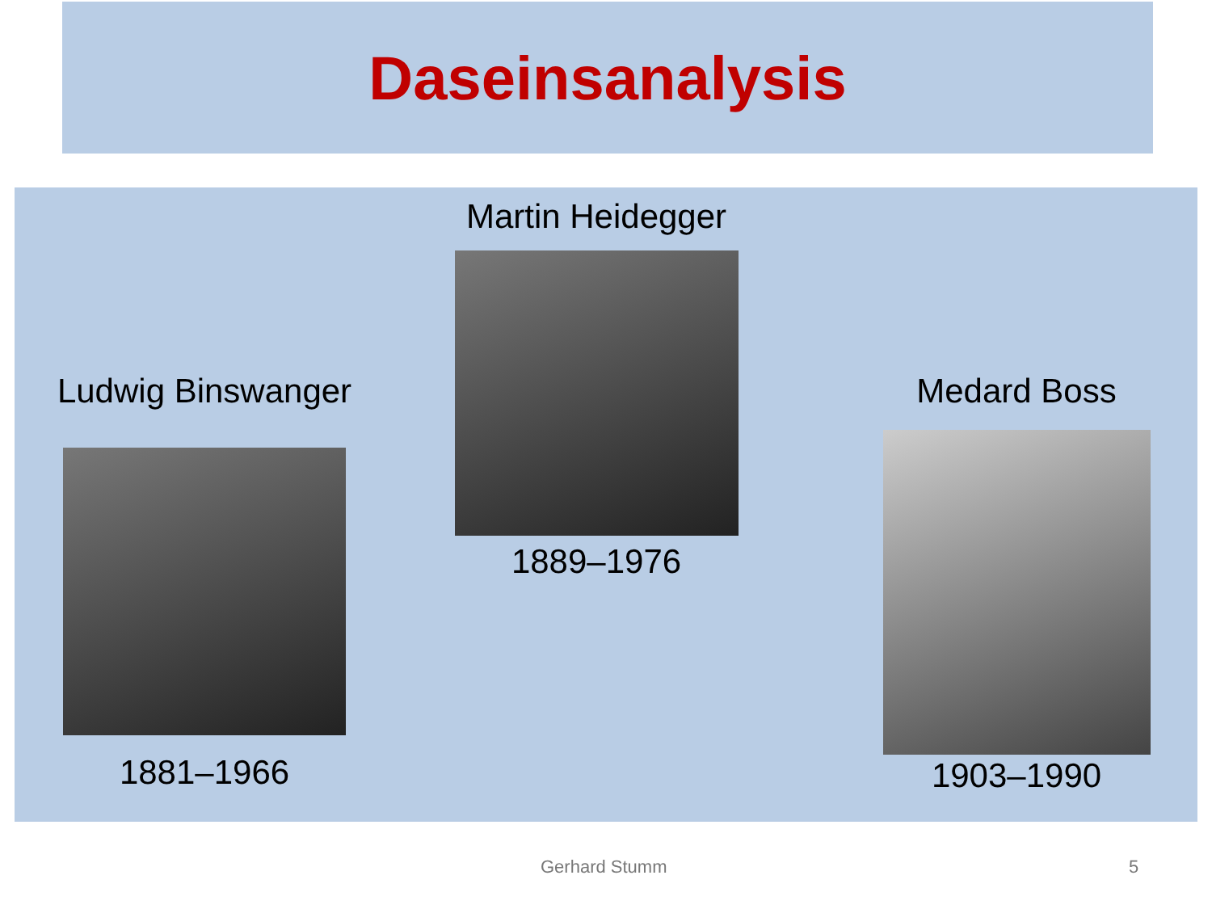Daseinsanalysis
Ludwig Binswanger
1881–1966
Martin Heidegger
1889–1976
Medard Boss
1903–1990
Gerhard Stumm 5